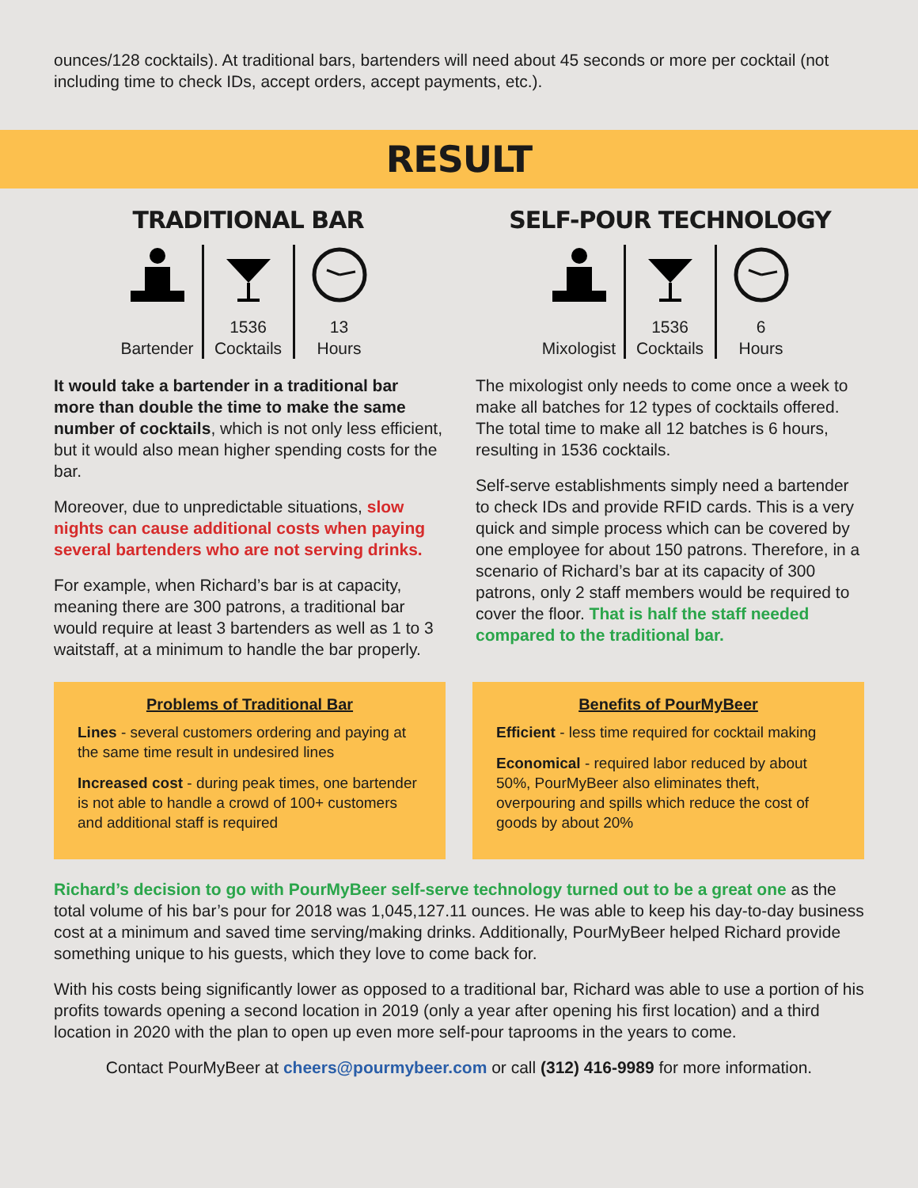ounces/128 cocktails). At traditional bars, bartenders will need about 45 seconds or more per cocktail (not including time to check IDs, accept orders, accept payments, etc.).
RESULT
TRADITIONAL BAR
Bartender
1536
Cocktails
13
Hours
It would take a bartender in a traditional bar more than double the time to make the same number of cocktails, which is not only less efficient, but it would also mean higher spending costs for the bar.
Moreover, due to unpredictable situations, slow nights can cause additional costs when paying several bartenders who are not serving drinks.
For example, when Richard’s bar is at capacity, meaning there are 300 patrons, a traditional bar would require at least 3 bartenders as well as 1 to 3 waitstaff, at a minimum to handle the bar properly.
SELF-POUR TECHNOLOGY
Mixologist
1536
Cocktails
6
Hours
The mixologist only needs to come once a week to make all batches for 12 types of cocktails offered. The total time to make all 12 batches is 6 hours, resulting in 1536 cocktails.
Self-serve establishments simply need a bartender to check IDs and provide RFID cards. This is a very quick and simple process which can be covered by one employee for about 150 patrons. Therefore, in a scenario of Richard’s bar at its capacity of 300 patrons, only 2 staff members would be required to cover the floor. That is half the staff needed compared to the traditional bar.
Problems of Traditional Bar
Lines - several customers ordering and paying at the same time result in undesired lines
Increased cost - during peak times, one bartender is not able to handle a crowd of 100+ customers and additional staff is required
Benefits of PourMyBeer
Efficient - less time required for cocktail making
Economical - required labor reduced by about 50%, PourMyBeer also eliminates theft, overpouring and spills which reduce the cost of goods by about 20%
Richard’s decision to go with PourMyBeer self-serve technology turned out to be a great one as the total volume of his bar’s pour for 2018 was 1,045,127.11 ounces. He was able to keep his day-to-day business cost at a minimum and saved time serving/making drinks. Additionally, PourMyBeer helped Richard provide something unique to his guests, which they love to come back for.
With his costs being significantly lower as opposed to a traditional bar, Richard was able to use a portion of his profits towards opening a second location in 2019 (only a year after opening his first location) and a third location in 2020 with the plan to open up even more self-pour taprooms in the years to come.
Contact PourMyBeer at cheers@pourmybeer.com or call (312) 416-9989 for more information.